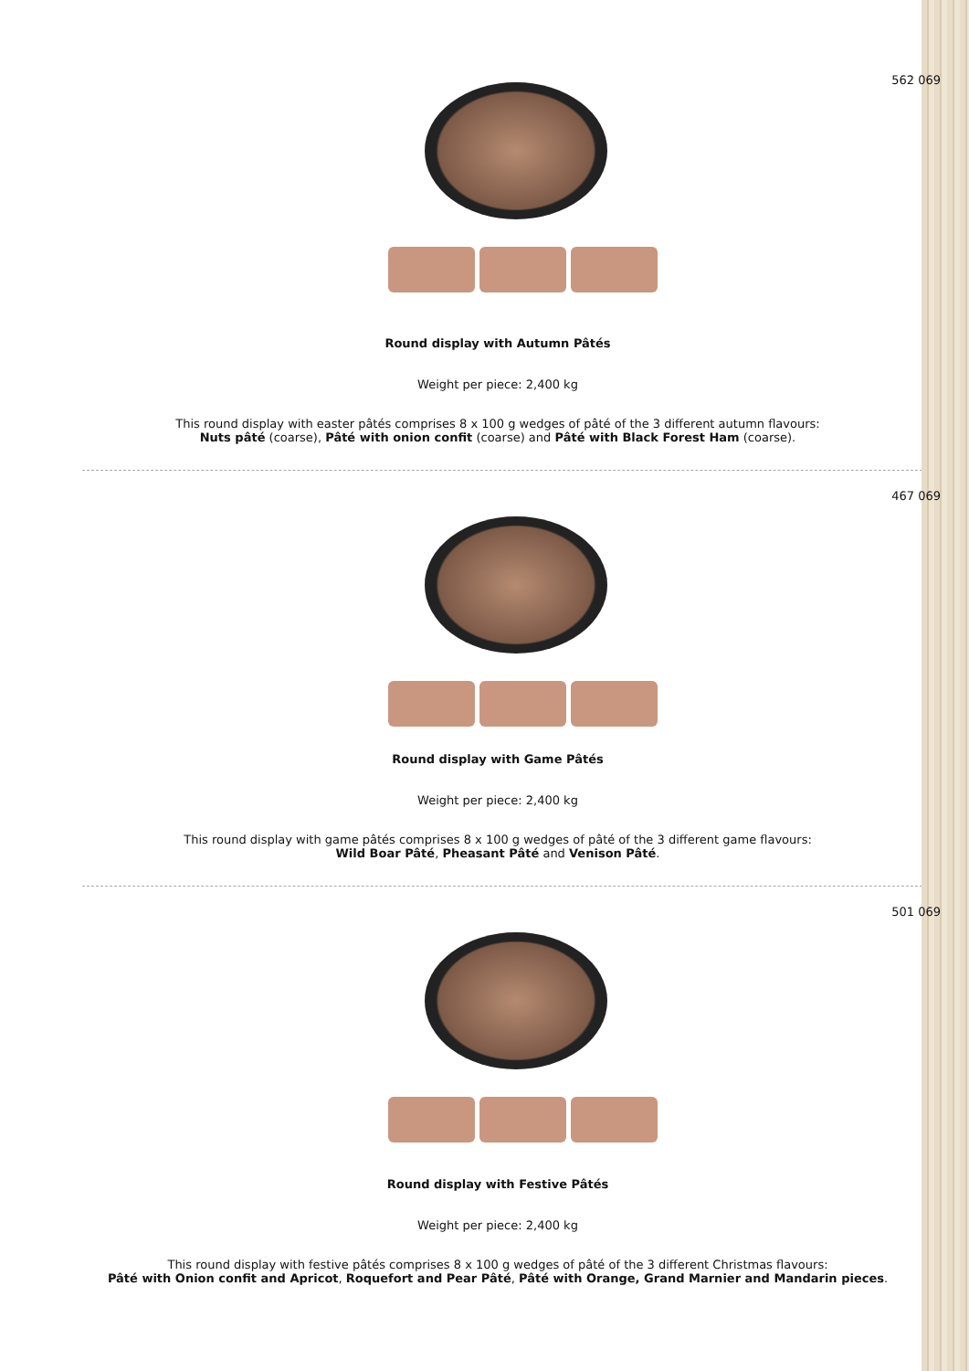562 069
Round display with Autumn Pâtés
Weight per piece: 2,400 kg
This round display with easter pâtés comprises 8 x 100 g wedges of pâté of the 3 different autumn flavours:
Nuts pâté (coarse), Pâté with onion confit (coarse) and Pâté with Black Forest Ham (coarse).
467 069
Round display with Game Pâtés
Weight per piece: 2,400 kg
This round display with game pâtés comprises 8 x 100 g wedges of pâté of the 3 different game flavours:
Wild Boar Pâté, Pheasant Pâté and Venison Pâté.
501 069
Round display with Festive Pâtés
Weight per piece: 2,400 kg
This round display with festive pâtés comprises 8 x 100 g wedges of pâté of the 3 different Christmas flavours:
Pâté with Onion confit and Apricot, Roquefort and Pear Pâté, Pâté with Orange, Grand Marnier and Mandarin pieces.